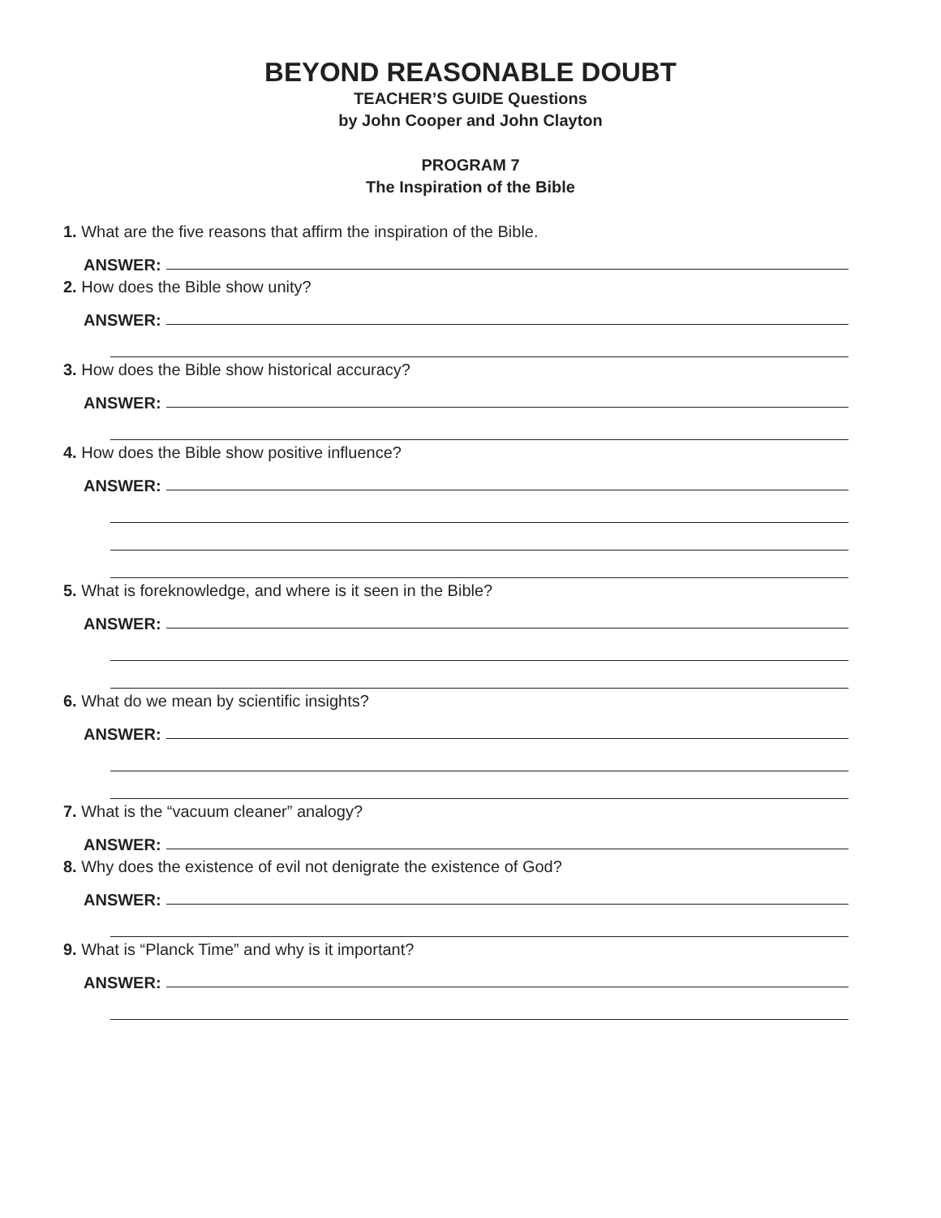BEYOND REASONABLE DOUBT
TEACHER’S GUIDE Questions
by John Cooper and John Clayton
PROGRAM 7
The Inspiration of the Bible
1. What are the five reasons that affirm the inspiration of the Bible.
ANSWER:
2. How does the Bible show unity?
ANSWER:
3. How does the Bible show historical accuracy?
ANSWER:
4. How does the Bible show positive influence?
ANSWER:
5. What is foreknowledge, and where is it seen in the Bible?
ANSWER:
6. What do we mean by scientific insights?
ANSWER:
7. What is the “vacuum cleaner” analogy?
ANSWER:
8. Why does the existence of evil not denigrate the existence of God?
ANSWER:
9. What is “Planck Time” and why is it important?
ANSWER: